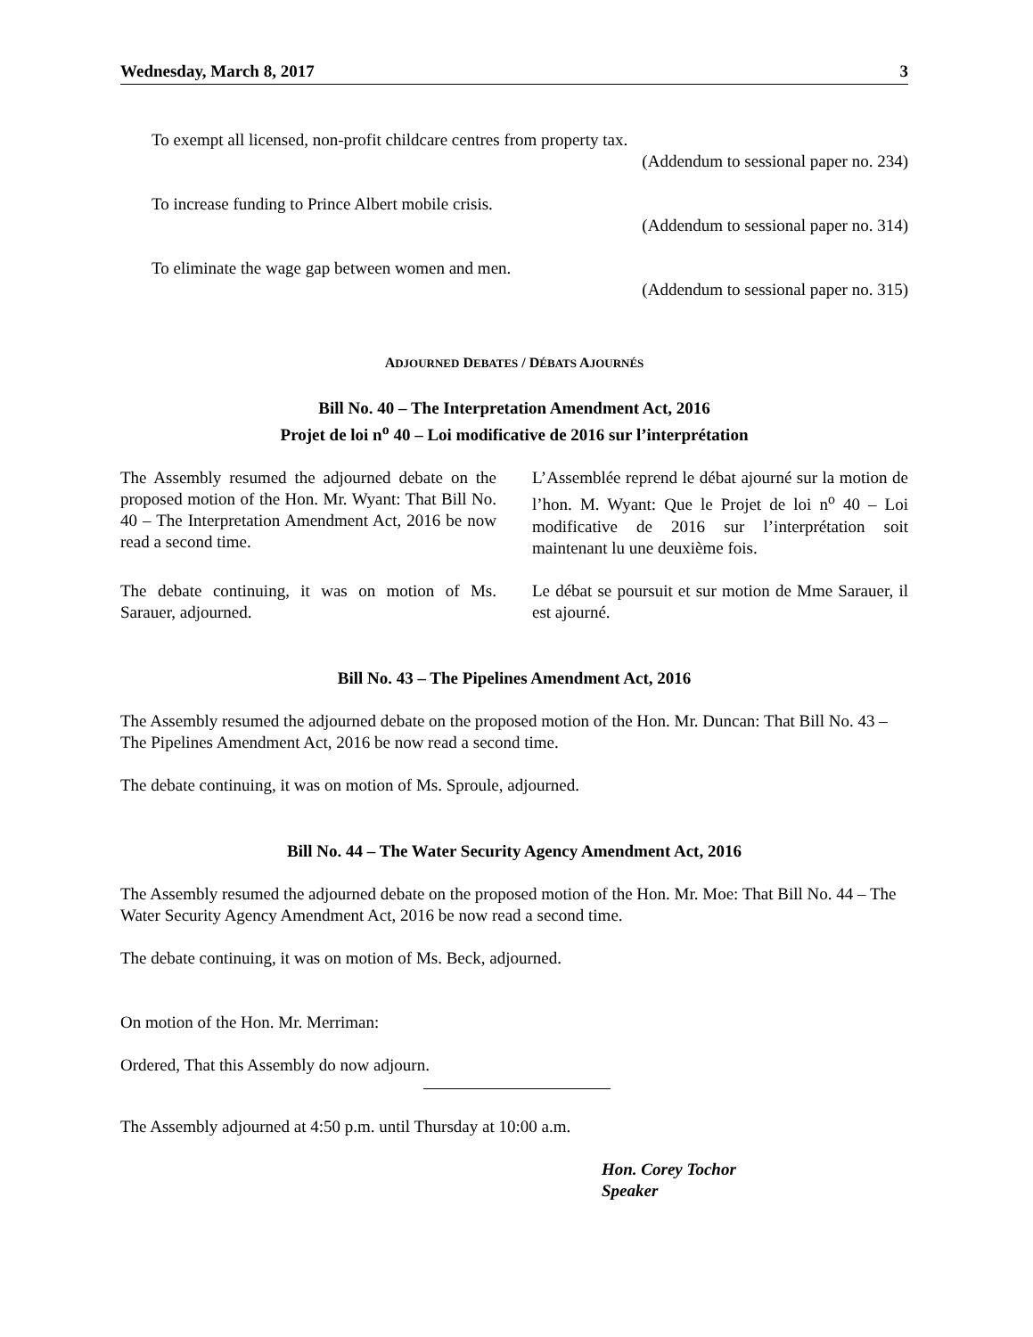Wednesday, March 8, 2017 3
To exempt all licensed, non-profit childcare centres from property tax.
(Addendum to sessional paper no. 234)
To increase funding to Prince Albert mobile crisis.
(Addendum to sessional paper no. 314)
To eliminate the wage gap between women and men.
(Addendum to sessional paper no. 315)
ADJOURNED DEBATES / DÉBATS AJOURNÉS
Bill No. 40 – The Interpretation Amendment Act, 2016
Projet de loi n<sup>o</sup> 40 – Loi modificative de 2016 sur l’interprétation
The Assembly resumed the adjourned debate on the proposed motion of the Hon. Mr. Wyant: That Bill No. 40 – The Interpretation Amendment Act, 2016 be now read a second time.
L’Assemblée reprend le débat ajourné sur la motion de l’hon. M. Wyant: Que le Projet de loi n<sup>o</sup> 40 – Loi modificative de 2016 sur l’interprétation soit maintenant lu une deuxième fois.
The debate continuing, it was on motion of Ms. Sarauer, adjourned.
Le débat se poursuit et sur motion de Mme Sarauer, il est ajourné.
Bill No. 43 – The Pipelines Amendment Act, 2016
The Assembly resumed the adjourned debate on the proposed motion of the Hon. Mr. Duncan: That Bill No. 43 – The Pipelines Amendment Act, 2016 be now read a second time.
The debate continuing, it was on motion of Ms. Sproule, adjourned.
Bill No. 44 – The Water Security Agency Amendment Act, 2016
The Assembly resumed the adjourned debate on the proposed motion of the Hon. Mr. Moe: That Bill No. 44 – The Water Security Agency Amendment Act, 2016 be now read a second time.
The debate continuing, it was on motion of Ms. Beck, adjourned.
On motion of the Hon. Mr. Merriman:
Ordered, That this Assembly do now adjourn.
The Assembly adjourned at 4:50 p.m. until Thursday at 10:00 a.m.
Hon. Corey Tochor
Speaker